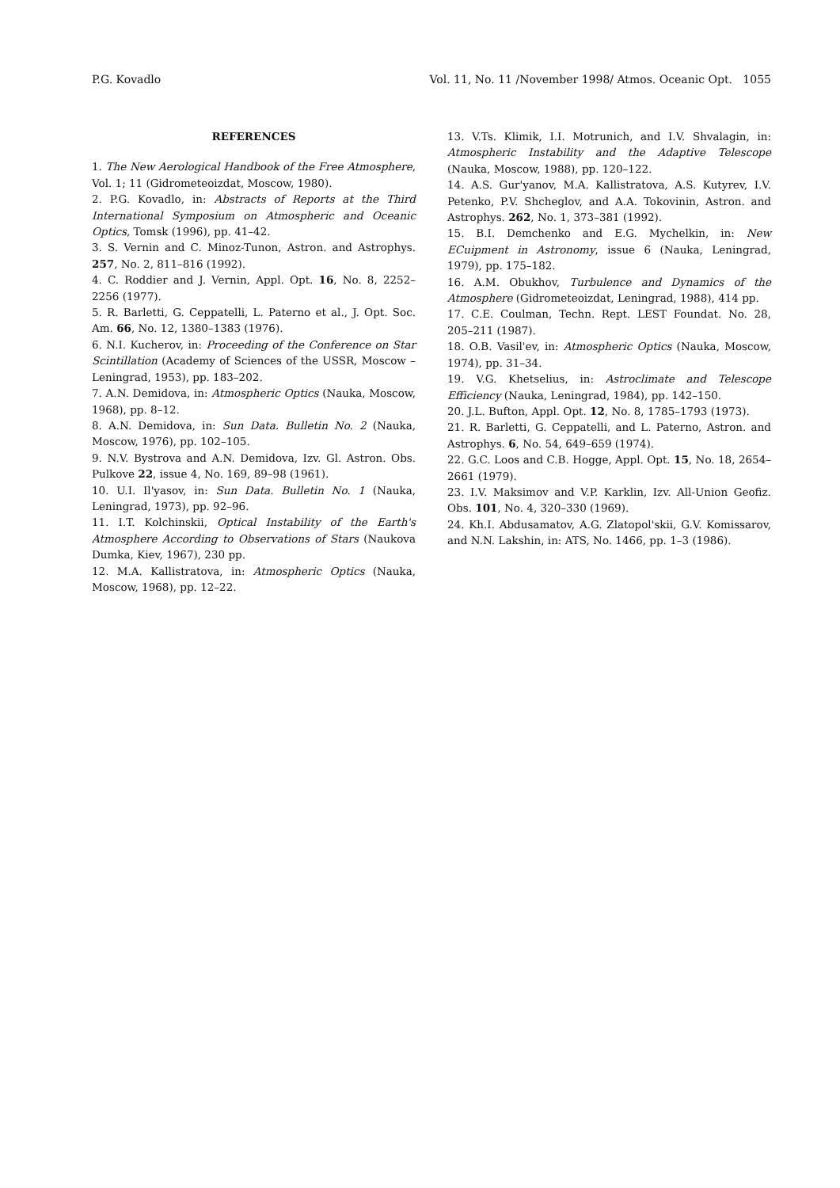P.G. Kovadlo Vol. 11, No. 11 /November 1998/ Atmos. Oceanic Opt. 1055
REFERENCES
1. The New Aerological Handbook of the Free Atmosphere, Vol. 1; 11 (Gidrometeoizdat, Moscow, 1980).
2. P.G. Kovadlo, in: Abstracts of Reports at the Third International Symposium on Atmospheric and Oceanic Optics, Tomsk (1996), pp. 41–42.
3. S. Vernin and C. Minoz-Tunon, Astron. and Astrophys. 257, No. 2, 811–816 (1992).
4. C. Roddier and J. Vernin, Appl. Opt. 16, No. 8, 2252–2256 (1977).
5. R. Barletti, G. Ceppatelli, L. Paterno et al., J. Opt. Soc. Am. 66, No. 12, 1380–1383 (1976).
6. N.I. Kucherov, in: Proceeding of the Conference on Star Scintillation (Academy of Sciences of the USSR, Moscow – Leningrad, 1953), pp. 183–202.
7. A.N. Demidova, in: Atmospheric Optics (Nauka, Moscow, 1968), pp. 8–12.
8. A.N. Demidova, in: Sun Data. Bulletin No. 2 (Nauka, Moscow, 1976), pp. 102–105.
9. N.V. Bystrova and A.N. Demidova, Izv. Gl. Astron. Obs. Pulkove 22, issue 4, No. 169, 89–98 (1961).
10. U.I. Il'yasov, in: Sun Data. Bulletin No. 1 (Nauka, Leningrad, 1973), pp. 92–96.
11. I.T. Kolchinskii, Optical Instability of the Earth's Atmosphere According to Observations of Stars (Naukova Dumka, Kiev, 1967), 230 pp.
12. M.A. Kallistratova, in: Atmospheric Optics (Nauka, Moscow, 1968), pp. 12–22.
13. V.Ts. Klimik, I.I. Motrunich, and I.V. Shvalagin, in: Atmospheric Instability and the Adaptive Telescope (Nauka, Moscow, 1988), pp. 120–122.
14. A.S. Gur'yanov, M.A. Kallistratova, A.S. Kutyrev, I.V. Petenko, P.V. Shcheglov, and A.A. Tokovinin, Astron. and Astrophys. 262, No. 1, 373–381 (1992).
15. B.I. Demchenko and E.G. Mychelkin, in: New ECuipment in Astronomy, issue 6 (Nauka, Leningrad, 1979), pp. 175–182.
16. A.M. Obukhov, Turbulence and Dynamics of the Atmosphere (Gidrometeoizdat, Leningrad, 1988), 414 pp.
17. C.E. Coulman, Techn. Rept. LEST Foundat. No. 28, 205–211 (1987).
18. O.B. Vasil'ev, in: Atmospheric Optics (Nauka, Moscow, 1974), pp. 31–34.
19. V.G. Khetselius, in: Astroclimate and Telescope Efficiency (Nauka, Leningrad, 1984), pp. 142–150.
20. J.L. Bufton, Appl. Opt. 12, No. 8, 1785–1793 (1973).
21. R. Barletti, G. Ceppatelli, and L. Paterno, Astron. and Astrophys. 6, No. 54, 649–659 (1974).
22. G.C. Loos and C.B. Hogge, Appl. Opt. 15, No. 18, 2654–2661 (1979).
23. I.V. Maksimov and V.P. Karklin, Izv. All-Union Geofiz. Obs. 101, No. 4, 320–330 (1969).
24. Kh.I. Abdusamatov, A.G. Zlatopol'skii, G.V. Komissarov, and N.N. Lakshin, in: ATS, No. 1466, pp. 1–3 (1986).